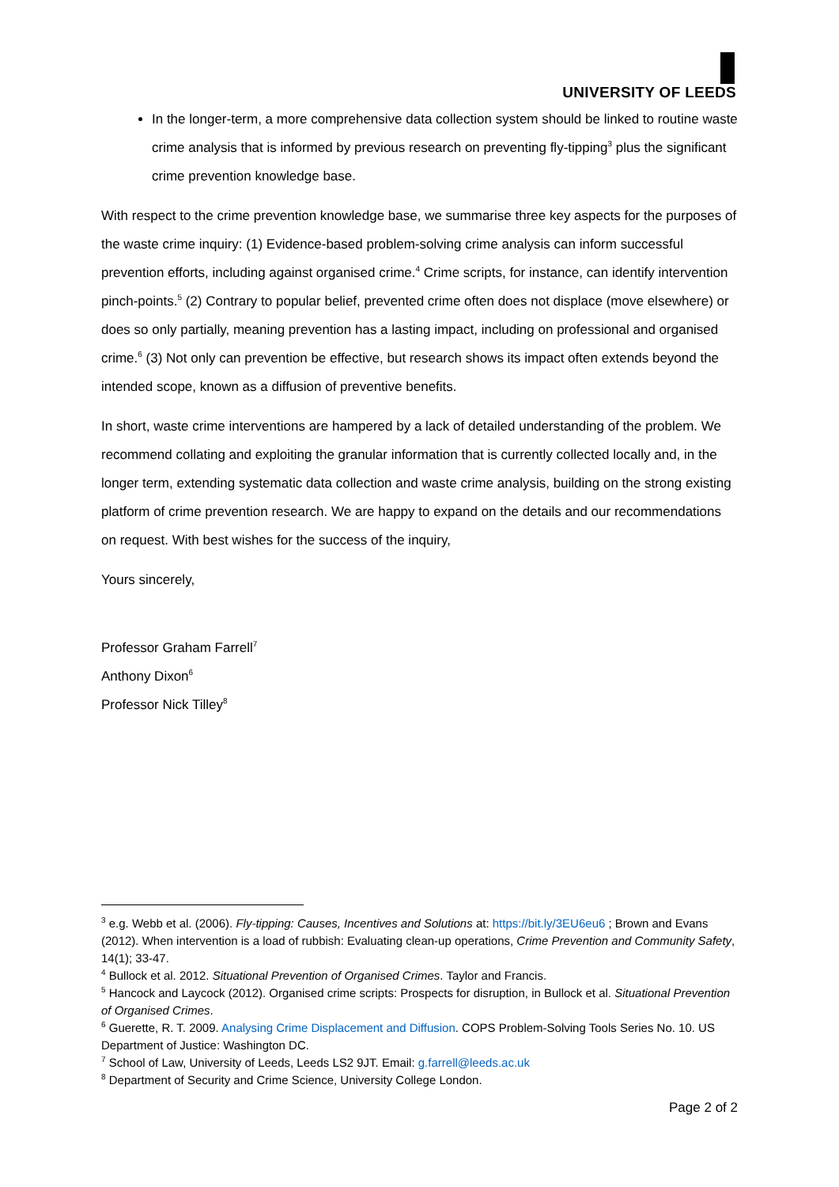UNIVERSITY OF LEEDS
In the longer-term, a more comprehensive data collection system should be linked to routine waste crime analysis that is informed by previous research on preventing fly-tipping<sup>3</sup> plus the significant crime prevention knowledge base.
With respect to the crime prevention knowledge base, we summarise three key aspects for the purposes of the waste crime inquiry: (1) Evidence-based problem-solving crime analysis can inform successful prevention efforts, including against organised crime.<sup>4</sup> Crime scripts, for instance, can identify intervention pinch-points.<sup>5</sup> (2) Contrary to popular belief, prevented crime often does not displace (move elsewhere) or does so only partially, meaning prevention has a lasting impact, including on professional and organised crime.<sup>6</sup> (3) Not only can prevention be effective, but research shows its impact often extends beyond the intended scope, known as a diffusion of preventive benefits.
In short, waste crime interventions are hampered by a lack of detailed understanding of the problem. We recommend collating and exploiting the granular information that is currently collected locally and, in the longer term, extending systematic data collection and waste crime analysis, building on the strong existing platform of crime prevention research. We are happy to expand on the details and our recommendations on request. With best wishes for the success of the inquiry,
Yours sincerely,
Professor Graham Farrell<sup>7</sup>
Anthony Dixon<sup>6</sup>
Professor Nick Tilley<sup>8</sup>
<sup>3</sup> e.g. Webb et al. (2006). Fly-tipping: Causes, Incentives and Solutions at: https://bit.ly/3EU6eu6 ; Brown and Evans (2012). When intervention is a load of rubbish: Evaluating clean-up operations, Crime Prevention and Community Safety, 14(1); 33-47.
<sup>4</sup> Bullock et al. 2012. Situational Prevention of Organised Crimes. Taylor and Francis.
<sup>5</sup> Hancock and Laycock (2012). Organised crime scripts: Prospects for disruption, in Bullock et al. Situational Prevention of Organised Crimes.
<sup>6</sup> Guerette, R. T. 2009. Analysing Crime Displacement and Diffusion. COPS Problem-Solving Tools Series No. 10. US Department of Justice: Washington DC.
<sup>7</sup> School of Law, University of Leeds, Leeds LS2 9JT. Email: g.farrell@leeds.ac.uk
<sup>8</sup> Department of Security and Crime Science, University College London.
Page 2 of 2